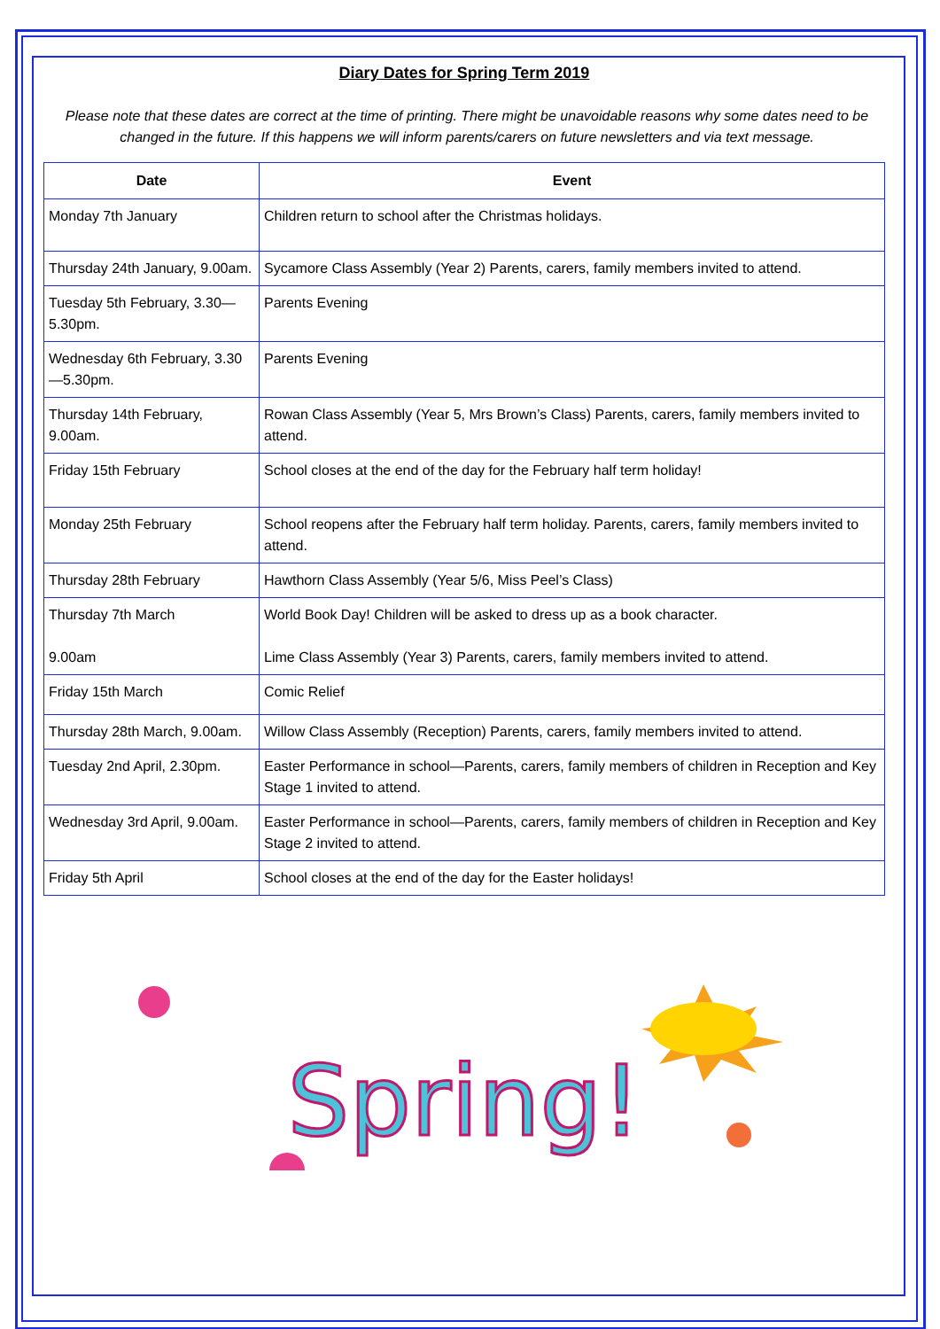Diary Dates for Spring Term 2019
Please note that these dates are correct at the time of printing. There might be unavoidable reasons why some dates need to be changed in the future. If this happens we will inform parents/carers on future newsletters and via text message.
| Date | Event |
| --- | --- |
| Monday 7th January | Children return to school after the Christmas holidays. |
| Thursday 24th January, 9.00am. | Sycamore Class Assembly (Year 2) Parents, carers, family members invited to attend. |
| Tuesday 5th February, 3.30—5.30pm. | Parents Evening |
| Wednesday 6th February, 3.30—5.30pm. | Parents Evening |
| Thursday 14th February, 9.00am. | Rowan Class Assembly (Year 5, Mrs Brown’s Class) Parents, carers, family members invited to attend. |
| Friday 15th February | School closes at the end of the day for the February half term holiday! |
| Monday 25th February | School reopens after the February half term holiday. Parents, carers, family members invited to attend. |
| Thursday 28th February | Hawthorn Class Assembly (Year 5/6, Miss Peel’s Class) |
| Thursday 7th March 9.00am | World Book Day! Children will be asked to dress up as a book character. Lime Class Assembly (Year 3) Parents, carers, family members invited to attend. |
| Friday 15th March | Comic Relief |
| Thursday 28th March, 9.00am. | Willow Class Assembly (Reception) Parents, carers, family members invited to attend. |
| Tuesday 2nd April, 2.30pm. | Easter Performance in school—Parents, carers, family members of children in Reception and Key Stage 1 invited to attend. |
| Wednesday 3rd April, 9.00am. | Easter Performance in school—Parents, carers, family members of children in Reception and Key Stage 2 invited to attend. |
| Friday 5th April | School closes at the end of the day for the Easter holidays! |
Spring!